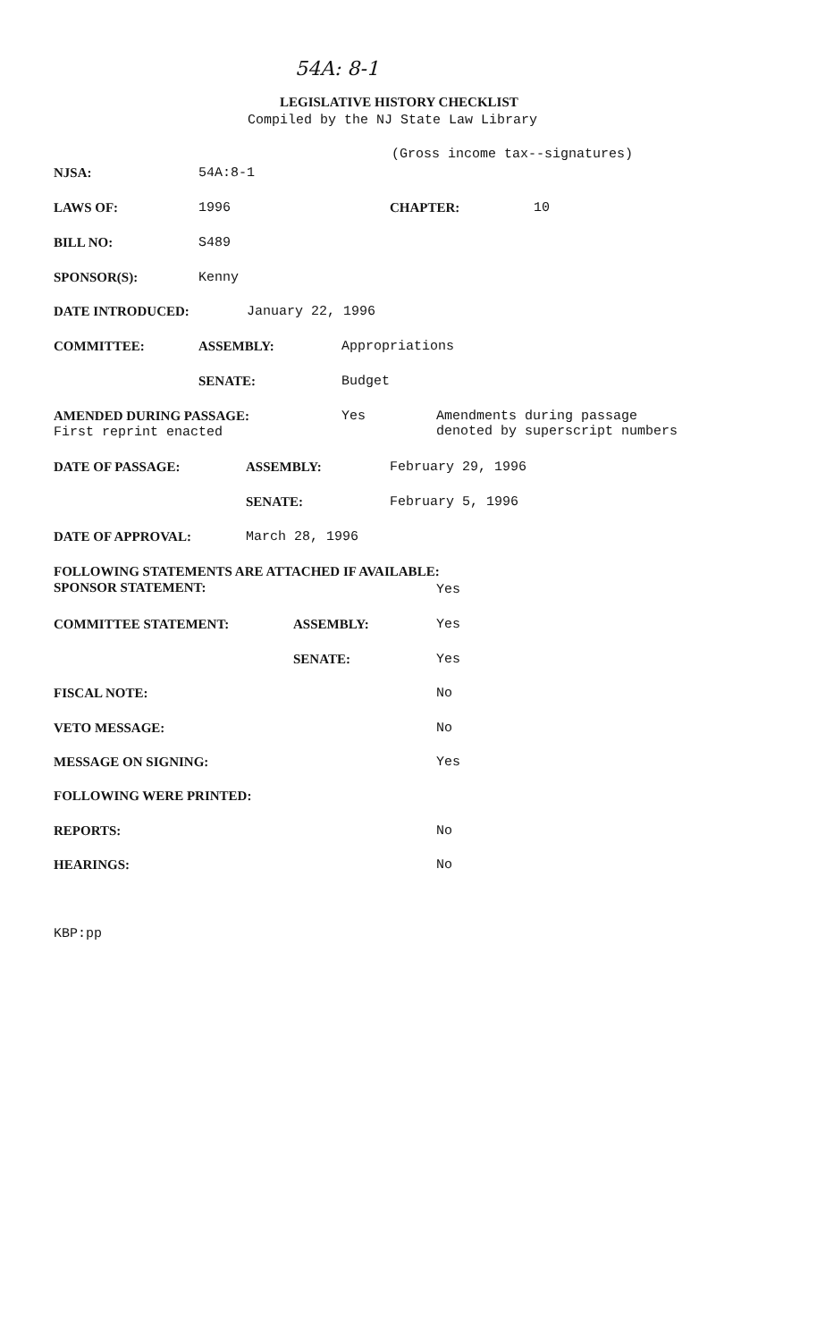54A: 8-1
LEGISLATIVE HISTORY CHECKLIST
Compiled by the NJ State Law Library
(Gross income tax--signatures)
NJSA: 54A:8-1
LAWS OF: 1996 CHAPTER: 10
BILL NO: S489
SPONSOR(S): Kenny
DATE INTRODUCED: January 22, 1996
COMMITTEE: ASSEMBLY: Appropriations
SENATE: Budget
AMENDED DURING PASSAGE:
First reprint enacted
Yes
Amendments during passage
denoted by superscript numbers
DATE OF PASSAGE: ASSEMBLY: February 29, 1996
SENATE: February 5, 1996
DATE OF APPROVAL: March 28, 1996
FOLLOWING STATEMENTS ARE ATTACHED IF AVAILABLE:
SPONSOR STATEMENT:
Yes
COMMITTEE STATEMENT: ASSEMBLY: Yes
SENATE: Yes
FISCAL NOTE: No
VETO MESSAGE: No
MESSAGE ON SIGNING: Yes
FOLLOWING WERE PRINTED:
REPORTS: No
HEARINGS: No
KBP:pp